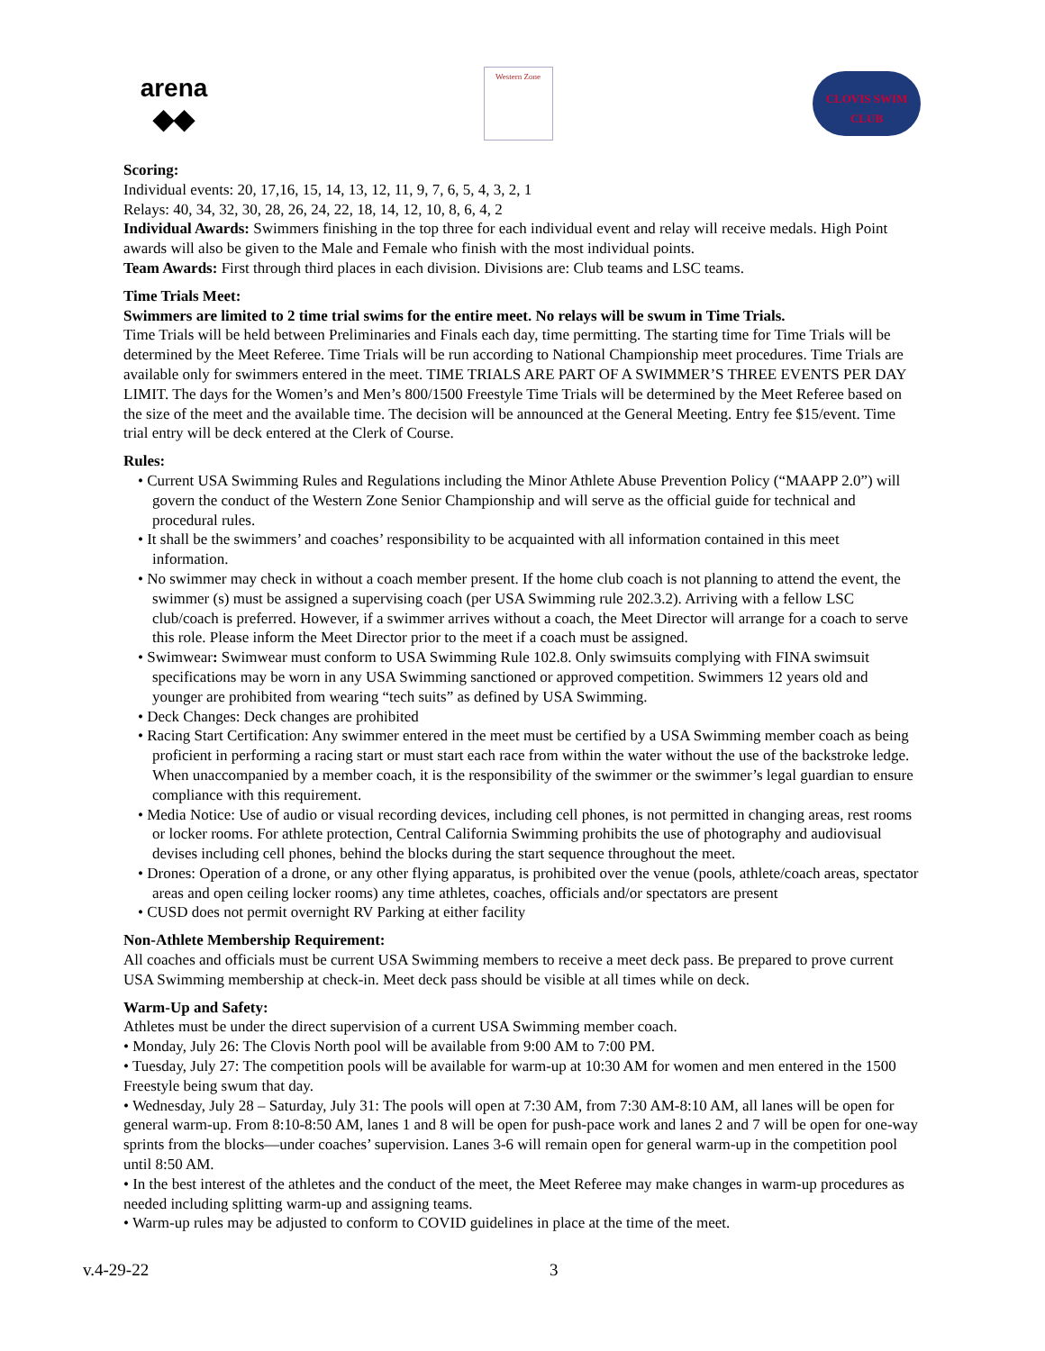arena
◆◆
Western Zone
CLOVIS SWIM CLUB
Scoring:
Individual events: 20, 17,16, 15, 14, 13, 12, 11, 9, 7, 6, 5, 4, 3, 2, 1
Relays: 40, 34, 32, 30, 28, 26, 24, 22, 18, 14, 12, 10, 8, 6, 4, 2
Individual Awards: Swimmers finishing in the top three for each individual event and relay will receive medals. High Point awards will also be given to the Male and Female who finish with the most individual points.
Team Awards: First through third places in each division. Divisions are: Club teams and LSC teams.
Time Trials Meet:
Swimmers are limited to 2 time trial swims for the entire meet. No relays will be swum in Time Trials.
Time Trials will be held between Preliminaries and Finals each day, time permitting. The starting time for Time Trials will be determined by the Meet Referee. Time Trials will be run according to National Championship meet procedures. Time Trials are available only for swimmers entered in the meet. TIME TRIALS ARE PART OF A SWIMMER’S THREE EVENTS PER DAY LIMIT. The days for the Women’s and Men’s 800/1500 Freestyle Time Trials will be determined by the Meet Referee based on the size of the meet and the available time. The decision will be announced at the General Meeting. Entry fee $15/event. Time trial entry will be deck entered at the Clerk of Course.
Rules:
• Current USA Swimming Rules and Regulations including the Minor Athlete Abuse Prevention Policy (“MAAPP 2.0”) will govern the conduct of the Western Zone Senior Championship and will serve as the official guide for technical and procedural rules.
• It shall be the swimmers’ and coaches’ responsibility to be acquainted with all information contained in this meet information.
• No swimmer may check in without a coach member present. If the home club coach is not planning to attend the event, the swimmer (s) must be assigned a supervising coach (per USA Swimming rule 202.3.2). Arriving with a fellow LSC club/coach is preferred. However, if a swimmer arrives without a coach, the Meet Director will arrange for a coach to serve this role. Please inform the Meet Director prior to the meet if a coach must be assigned.
• Swimwear: Swimwear must conform to USA Swimming Rule 102.8. Only swimsuits complying with FINA swimsuit specifications may be worn in any USA Swimming sanctioned or approved competition. Swimmers 12 years old and younger are prohibited from wearing “tech suits” as defined by USA Swimming.
• Deck Changes: Deck changes are prohibited
• Racing Start Certification: Any swimmer entered in the meet must be certified by a USA Swimming member coach as being proficient in performing a racing start or must start each race from within the water without the use of the backstroke ledge. When unaccompanied by a member coach, it is the responsibility of the swimmer or the swimmer’s legal guardian to ensure compliance with this requirement.
• Media Notice: Use of audio or visual recording devices, including cell phones, is not permitted in changing areas, rest rooms or locker rooms. For athlete protection, Central California Swimming prohibits the use of photography and audiovisual devises including cell phones, behind the blocks during the start sequence throughout the meet.
• Drones: Operation of a drone, or any other flying apparatus, is prohibited over the venue (pools, athlete/coach areas, spectator areas and open ceiling locker rooms) any time athletes, coaches, officials and/or spectators are present
• CUSD does not permit overnight RV Parking at either facility
Non-Athlete Membership Requirement:
All coaches and officials must be current USA Swimming members to receive a meet deck pass. Be prepared to prove current USA Swimming membership at check-in. Meet deck pass should be visible at all times while on deck.
Warm-Up and Safety:
Athletes must be under the direct supervision of a current USA Swimming member coach.
• Monday, July 26: The Clovis North pool will be available from 9:00 AM to 7:00 PM.
• Tuesday, July 27: The competition pools will be available for warm-up at 10:30 AM for women and men entered in the 1500 Freestyle being swum that day.
• Wednesday, July 28 – Saturday, July 31: The pools will open at 7:30 AM, from 7:30 AM-8:10 AM, all lanes will be open for general warm-up. From 8:10-8:50 AM, lanes 1 and 8 will be open for push-pace work and lanes 2 and 7 will be open for one-way sprints from the blocks—under coaches’ supervision. Lanes 3-6 will remain open for general warm-up in the competition pool until 8:50 AM.
• In the best interest of the athletes and the conduct of the meet, the Meet Referee may make changes in warm-up procedures as needed including splitting warm-up and assigning teams.
• Warm-up rules may be adjusted to conform to COVID guidelines in place at the time of the meet.
v.4-29-22 3